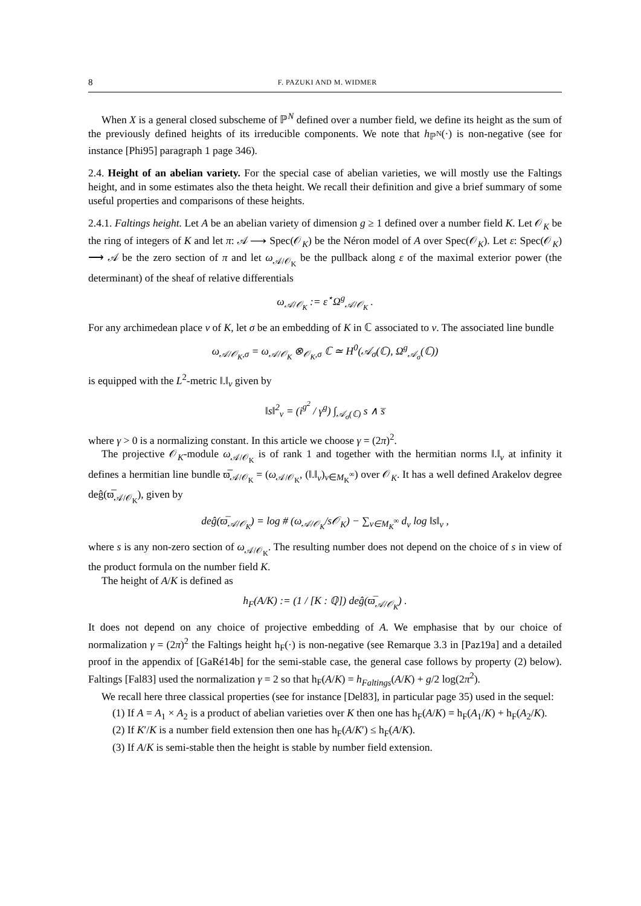8 F. PAZUKI AND M. WIDMER
When X is a general closed subscheme of ℙ<sup>N</sup> defined over a number field, we define its height as the sum of the previously defined heights of its irreducible components. We note that h<sub>ℙ<sup>N</sup></sub>(·) is non-negative (see for instance [Phi95] paragraph 1 page 346).
2.4. Height of an abelian variety. For the special case of abelian varieties, we will mostly use the Faltings height, and in some estimates also the theta height. We recall their definition and give a brief summary of some useful properties and comparisons of these heights.
2.4.1. Faltings height. Let A be an abelian variety of dimension g ≥ 1 defined over a number field K. Let 𝒪<sub>K</sub> be the ring of integers of K and let π: 𝒜 ⟶ Spec(𝒪<sub>K</sub>) be the Néron model of A over Spec(𝒪<sub>K</sub>). Let ε: Spec(𝒪<sub>K</sub>) ⟶ 𝒜 be the zero section of π and let ω<sub>𝒜/𝒪<sub>K</sub></sub> be the pullback along ε of the maximal exterior power (the determinant) of the sheaf of relative differentials
ω<sub>𝒜/𝒪<sub>K</sub></sub> := ε<sup>⋆</sup>Ω<sup>g</sup><sub>𝒜/𝒪<sub>K</sub></sub> .
For any archimedean place v of K, let σ be an embedding of K in ℂ associated to v. The associated line bundle
ω<sub>𝒜/𝒪<sub>K</sub>,σ</sub> = ω<sub>𝒜/𝒪<sub>K</sub></sub> ⊗<sub>𝒪<sub>K</sub>,σ</sub> ℂ ≃ H<sup>0</sup>(𝒜<sub>σ</sub>(ℂ), Ω<sup>g</sup><sub>𝒜<sub>σ</sub></sub>(ℂ))
is equipped with the L<sup>2</sup>-metric ‖.‖<sub>v</sub> given by
‖s‖<sup>2</sup><sub>v</sub> = (i<sup>g<sup>2</sup></sup> / γ<sup>g</sup>) ∫<sub>𝒜<sub>σ</sub>(ℂ)</sub> s ∧ s̅
where γ > 0 is a normalizing constant. In this article we choose γ = (2π)<sup>2</sup>.
The projective 𝒪<sub>K</sub>-module ω<sub>𝒜/𝒪<sub>K</sub></sub> is of rank 1 and together with the hermitian norms ‖.‖<sub>v</sub> at infinity it defines a hermitian line bundle ϖ̅<sub>𝒜/𝒪<sub>K</sub></sub> = (ω<sub>𝒜/𝒪<sub>K</sub></sub>, (‖.‖<sub>v</sub>)<sub>v∈M<sub>K</sub><sup>∞</sup></sub>) over 𝒪<sub>K</sub>. It has a well defined Arakelov degree deĝ(ϖ̅<sub>𝒜/𝒪<sub>K</sub></sub>), given by
deĝ(ϖ̅<sub>𝒜/𝒪<sub>K</sub></sub>) = log # (ω<sub>𝒜/𝒪<sub>K</sub></sub>/s𝒪<sub>K</sub>) − ∑<sub>v∈M<sub>K</sub><sup>∞</sup></sub> d<sub>v</sub> log ‖s‖<sub>v</sub> ,
where s is any non-zero section of ω<sub>𝒜/𝒪<sub>K</sub></sub>. The resulting number does not depend on the choice of s in view of the product formula on the number field K.
The height of A/K is defined as
h<sub>F</sub>(A/K) := (1 / [K : ℚ]) deĝ(ϖ̅<sub>𝒜/𝒪<sub>K</sub></sub>) .
It does not depend on any choice of projective embedding of A. We emphasise that by our choice of normalization γ = (2π)<sup>2</sup> the Faltings height h<sub>F</sub>(·) is non-negative (see Remarque 3.3 in [Paz19a] and a detailed proof in the appendix of [GaRé14b] for the semi-stable case, the general case follows by property (2) below). Faltings [Fal83] used the normalization γ = 2 so that h<sub>F</sub>(A/K) = h<sub>Faltings</sub>(A/K) + g/2 log(2π<sup>2</sup>).
We recall here three classical properties (see for instance [Del83], in particular page 35) used in the sequel:
(1) If A = A<sub>1</sub> × A<sub>2</sub> is a product of abelian varieties over K then one has h<sub>F</sub>(A/K) = h<sub>F</sub>(A<sub>1</sub>/K) + h<sub>F</sub>(A<sub>2</sub>/K).
(2) If K′/K is a number field extension then one has h<sub>F</sub>(A/K′) ≤ h<sub>F</sub>(A/K).
(3) If A/K is semi-stable then the height is stable by number field extension.